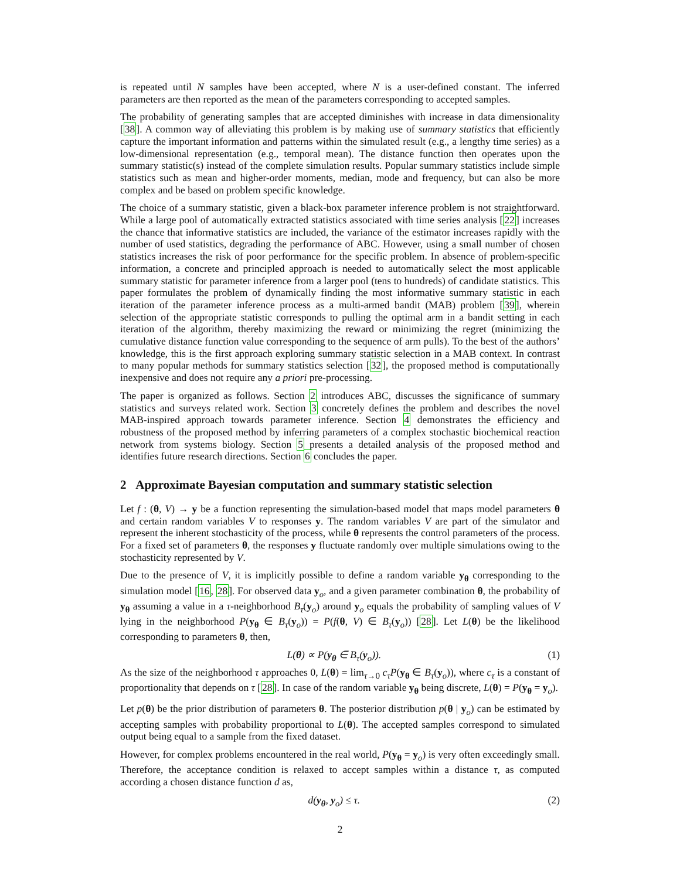is repeated until N samples have been accepted, where N is a user-defined constant. The inferred parameters are then reported as the mean of the parameters corresponding to accepted samples.
The probability of generating samples that are accepted diminishes with increase in data dimensionality [38]. A common way of alleviating this problem is by making use of summary statistics that efficiently capture the important information and patterns within the simulated result (e.g., a lengthy time series) as a low-dimensional representation (e.g., temporal mean). The distance function then operates upon the summary statistic(s) instead of the complete simulation results. Popular summary statistics include simple statistics such as mean and higher-order moments, median, mode and frequency, but can also be more complex and be based on problem specific knowledge.
The choice of a summary statistic, given a black-box parameter inference problem is not straightforward. While a large pool of automatically extracted statistics associated with time series analysis [22] increases the chance that informative statistics are included, the variance of the estimator increases rapidly with the number of used statistics, degrading the performance of ABC. However, using a small number of chosen statistics increases the risk of poor performance for the specific problem. In absence of problem-specific information, a concrete and principled approach is needed to automatically select the most applicable summary statistic for parameter inference from a larger pool (tens to hundreds) of candidate statistics. This paper formulates the problem of dynamically finding the most informative summary statistic in each iteration of the parameter inference process as a multi-armed bandit (MAB) problem [39], wherein selection of the appropriate statistic corresponds to pulling the optimal arm in a bandit setting in each iteration of the algorithm, thereby maximizing the reward or minimizing the regret (minimizing the cumulative distance function value corresponding to the sequence of arm pulls). To the best of the authors’ knowledge, this is the first approach exploring summary statistic selection in a MAB context. In contrast to many popular methods for summary statistics selection [32], the proposed method is computationally inexpensive and does not require any a priori pre-processing.
The paper is organized as follows. Section 2 introduces ABC, discusses the significance of summary statistics and surveys related work. Section 3 concretely defines the problem and describes the novel MAB-inspired approach towards parameter inference. Section 4 demonstrates the efficiency and robustness of the proposed method by inferring parameters of a complex stochastic biochemical reaction network from systems biology. Section 5 presents a detailed analysis of the proposed method and identifies future research directions. Section 6 concludes the paper.
2 Approximate Bayesian computation and summary statistic selection
Let f : (θ, V) → y be a function representing the simulation-based model that maps model parameters θ and certain random variables V to responses y. The random variables V are part of the simulator and represent the inherent stochasticity of the process, while θ represents the control parameters of the process. For a fixed set of parameters θ, the responses y fluctuate randomly over multiple simulations owing to the stochasticity represented by V.
Due to the presence of V, it is implicitly possible to define a random variable y<sub>θ</sub> corresponding to the simulation model [16, 28]. For observed data y<sub>o</sub>, and a given parameter combination θ, the probability of y<sub>θ</sub> assuming a value in a τ-neighborhood B<sub>τ</sub>(y<sub>o</sub>) around y<sub>o</sub> equals the probability of sampling values of V lying in the neighborhood P(y<sub>θ</sub> ∈ B<sub>τ</sub>(y<sub>o</sub>)) = P(f(θ, V) ∈ B<sub>τ</sub>(y<sub>o</sub>)) [28]. Let L(θ) be the likelihood corresponding to parameters θ, then,
L(θ) ∝ P(y<sub>θ</sub> ∈ B<sub>τ</sub>(y<sub>o</sub>)). (1)
As the size of the neighborhood τ approaches 0, L(θ) = lim<sub>τ→0</sub> c<sub>τ</sub>P(y<sub>θ</sub> ∈ B<sub>τ</sub>(y<sub>o</sub>)), where c<sub>τ</sub> is a constant of proportionality that depends on τ [28]. In case of the random variable y<sub>θ</sub> being discrete, L(θ) = P(y<sub>θ</sub> = y<sub>o</sub>).
Let p(θ) be the prior distribution of parameters θ. The posterior distribution p(θ | y<sub>o</sub>) can be estimated by accepting samples with probability proportional to L(θ). The accepted samples correspond to simulated output being equal to a sample from the fixed dataset.
However, for complex problems encountered in the real world, P(y<sub>θ</sub> = y<sub>o</sub>) is very often exceedingly small. Therefore, the acceptance condition is relaxed to accept samples within a distance τ, as computed according a chosen distance function d as,
d(y<sub>θ</sub>, y<sub>o</sub>) ≤ τ. (2)
2